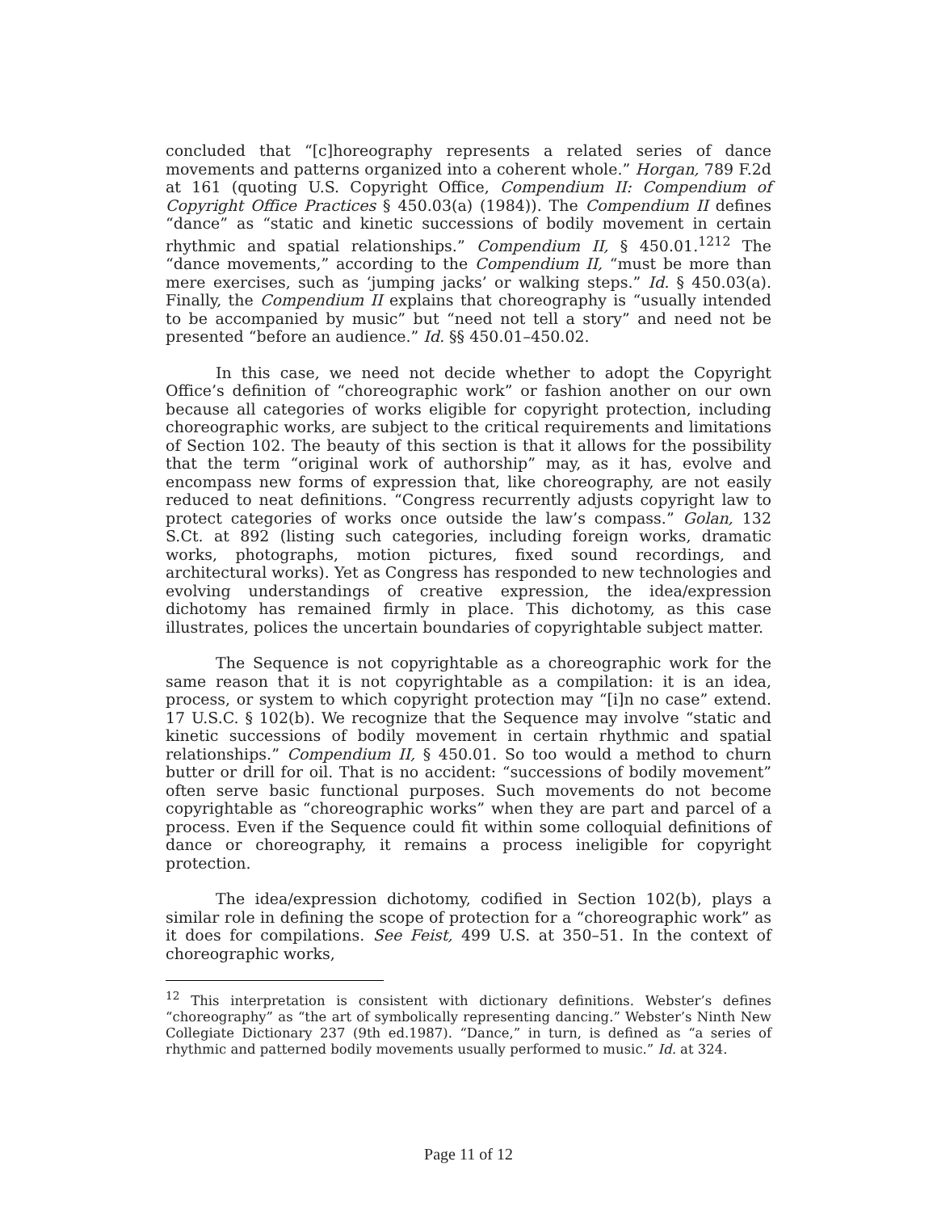concluded that “[c]horeography represents a related series of dance movements and patterns organized into a coherent whole.” Horgan, 789 F.2d at 161 (quoting U.S. Copyright Office, Compendium II: Compendium of Copyright Office Practices § 450.03(a) (1984)). The Compendium II defines “dance” as “static and kinetic successions of bodily movement in certain rhythmic and spatial relationships.” Compendium II, § 450.01.<sup>1212</sup> The “dance movements,” according to the Compendium II, “must be more than mere exercises, such as ‘jumping jacks’ or walking steps.” Id. § 450.03(a). Finally, the Compendium II explains that choreography is “usually intended to be accompanied by music” but “need not tell a story” and need not be presented “before an audience.” Id. §§ 450.01–450.02.
In this case, we need not decide whether to adopt the Copyright Office’s definition of “choreographic work” or fashion another on our own because all categories of works eligible for copyright protection, including choreographic works, are subject to the critical requirements and limitations of Section 102. The beauty of this section is that it allows for the possibility that the term “original work of authorship” may, as it has, evolve and encompass new forms of expression that, like choreography, are not easily reduced to neat definitions. “Congress recurrently adjusts copyright law to protect categories of works once outside the law’s compass.” Golan, 132 S.Ct. at 892 (listing such categories, including foreign works, dramatic works, photographs, motion pictures, fixed sound recordings, and architectural works). Yet as Congress has responded to new technologies and evolving understandings of creative expression, the idea/expression dichotomy has remained firmly in place. This dichotomy, as this case illustrates, polices the uncertain boundaries of copyrightable subject matter.
The Sequence is not copyrightable as a choreographic work for the same reason that it is not copyrightable as a compilation: it is an idea, process, or system to which copyright protection may “[i]n no case” extend. 17 U.S.C. § 102(b). We recognize that the Sequence may involve “static and kinetic successions of bodily movement in certain rhythmic and spatial relationships.” Compendium II, § 450.01. So too would a method to churn butter or drill for oil. That is no accident: “successions of bodily movement” often serve basic functional purposes. Such movements do not become copyrightable as “choreographic works” when they are part and parcel of a process. Even if the Sequence could fit within some colloquial definitions of dance or choreography, it remains a process ineligible for copyright protection.
The idea/expression dichotomy, codified in Section 102(b), plays a similar role in defining the scope of protection for a “choreographic work” as it does for compilations. See Feist, 499 U.S. at 350–51. In the context of choreographic works,
<sup>12</sup> This interpretation is consistent with dictionary definitions. Webster’s defines “choreography” as “the art of symbolically representing dancing.” Webster’s Ninth New Collegiate Dictionary 237 (9th ed.1987). “Dance,” in turn, is defined as “a series of rhythmic and patterned bodily movements usually performed to music.” Id. at 324.
Page 11 of 12